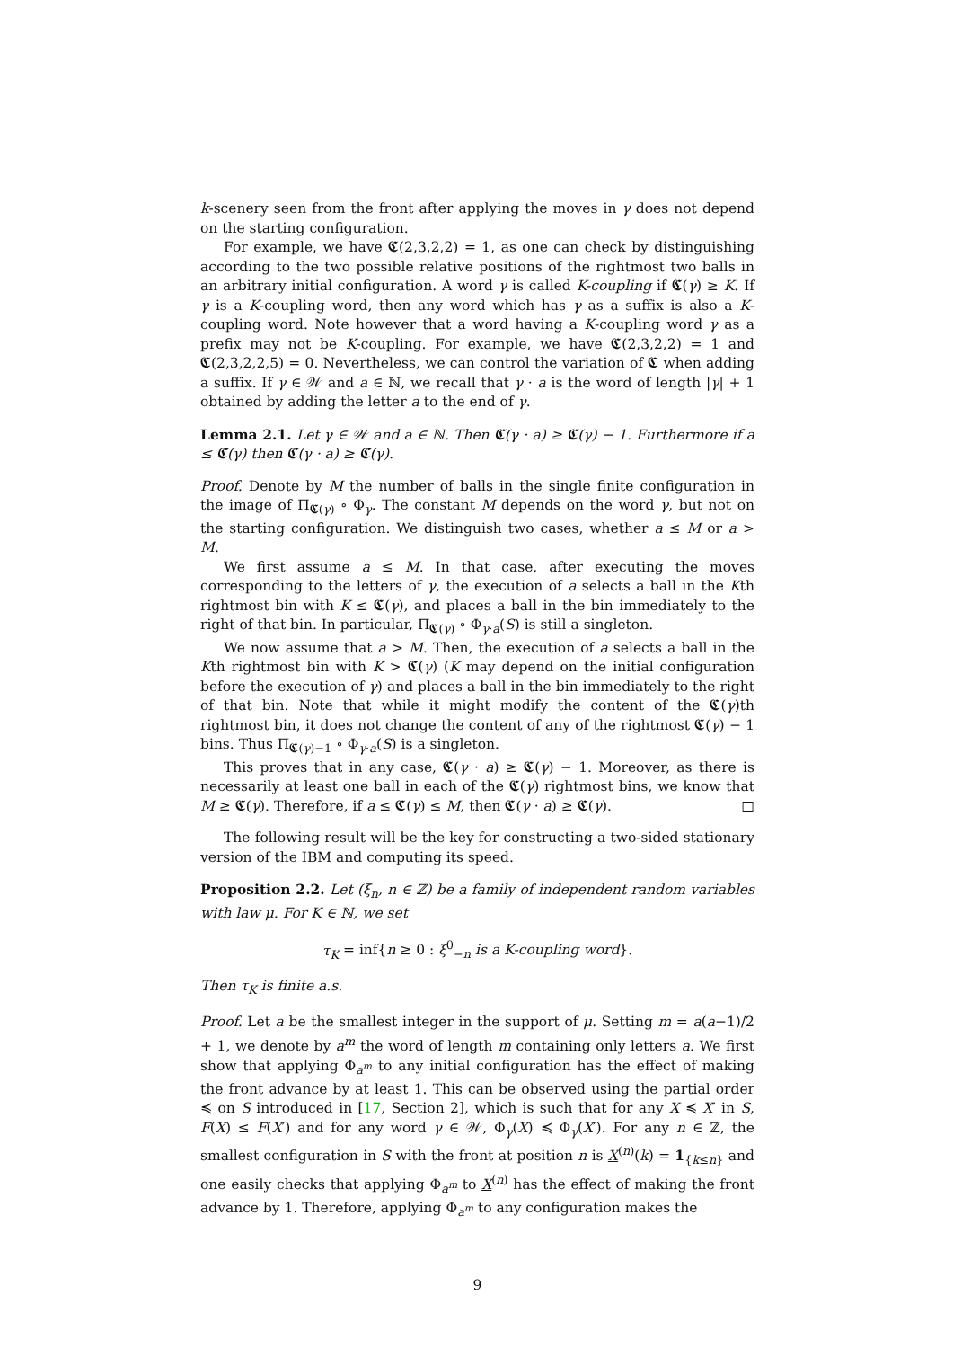k-scenery seen from the front after applying the moves in γ does not depend on the starting configuration.
For example, we have 𝕮(2,3,2,2) = 1, as one can check by distinguishing according to the two possible relative positions of the rightmost two balls in an arbitrary initial configuration. A word γ is called K-coupling if 𝕮(γ) ≥ K. If γ is a K-coupling word, then any word which has γ as a suffix is also a K-coupling word. Note however that a word having a K-coupling word γ as a prefix may not be K-coupling. For example, we have 𝕮(2,3,2,2) = 1 and 𝕮(2,3,2,2,5) = 0. Nevertheless, we can control the variation of 𝕮 when adding a suffix. If γ ∈ 𝒲 and a ∈ ℕ, we recall that γ · a is the word of length |γ| + 1 obtained by adding the letter a to the end of γ.
Lemma 2.1. Let γ ∈ 𝒲 and a ∈ ℕ. Then 𝕮(γ · a) ≥ 𝕮(γ) − 1. Furthermore if a ≤ 𝕮(γ) then 𝕮(γ · a) ≥ 𝕮(γ).
Proof. Denote by M the number of balls in the single finite configuration in the image of Π<sub>𝕮(γ)</sub> ∘ Φ<sub>γ</sub>. The constant M depends on the word γ, but not on the starting configuration. We distinguish two cases, whether a ≤ M or a > M.
We first assume a ≤ M. In that case, after executing the moves corresponding to the letters of γ, the execution of a selects a ball in the Kth rightmost bin with K ≤ 𝕮(γ), and places a ball in the bin immediately to the right of that bin. In particular, Π<sub>𝕮(γ)</sub> ∘ Φ<sub>γ·a</sub>(S) is still a singleton.
We now assume that a > M. Then, the execution of a selects a ball in the Kth rightmost bin with K > 𝕮(γ) (K may depend on the initial configuration before the execution of γ) and places a ball in the bin immediately to the right of that bin. Note that while it might modify the content of the 𝕮(γ)th rightmost bin, it does not change the content of any of the rightmost 𝕮(γ) − 1 bins. Thus Π<sub>𝕮(γ)−1</sub> ∘ Φ<sub>γ·a</sub>(S) is a singleton.
This proves that in any case, 𝕮(γ · a) ≥ 𝕮(γ) − 1. Moreover, as there is necessarily at least one ball in each of the 𝕮(γ) rightmost bins, we know that M ≥ 𝕮(γ). Therefore, if a ≤ 𝕮(γ) ≤ M, then 𝕮(γ · a) ≥ 𝕮(γ). □
The following result will be the key for constructing a two-sided stationary version of the IBM and computing its speed.
Proposition 2.2. Let (ξ<sub>n</sub>, n ∈ ℤ) be a family of independent random variables with law μ. For K ∈ ℕ, we set
τ<sub>K</sub> = inf{n ≥ 0 : ξ<sup>0</sup><sub>−n</sub> is a K-coupling word}.
Then τ<sub>K</sub> is finite a.s.
Proof. Let a be the smallest integer in the support of μ. Setting m = a(a−1)/2 + 1, we denote by a<sup>m</sup> the word of length m containing only letters a. We first show that applying Φ<sub>a<sup>m</sup></sub> to any initial configuration has the effect of making the front advance by at least 1. This can be observed using the partial order ≼ on S introduced in [17, Section 2], which is such that for any X ≼ X′ in S, F(X) ≤ F(X′) and for any word γ ∈ 𝒲, Φ<sub>γ</sub>(X) ≼ Φ<sub>γ</sub>(X′). For any n ∈ ℤ, the smallest configuration in S with the front at position n is X<sup>(n)</sup>(k) = 1<sub>{k≤n}</sub> and one easily checks that applying Φ<sub>a<sup>m</sup></sub> to X<sup>(n)</sup> has the effect of making the front advance by 1. Therefore, applying Φ<sub>a<sup>m</sup></sub> to any configuration makes the
9